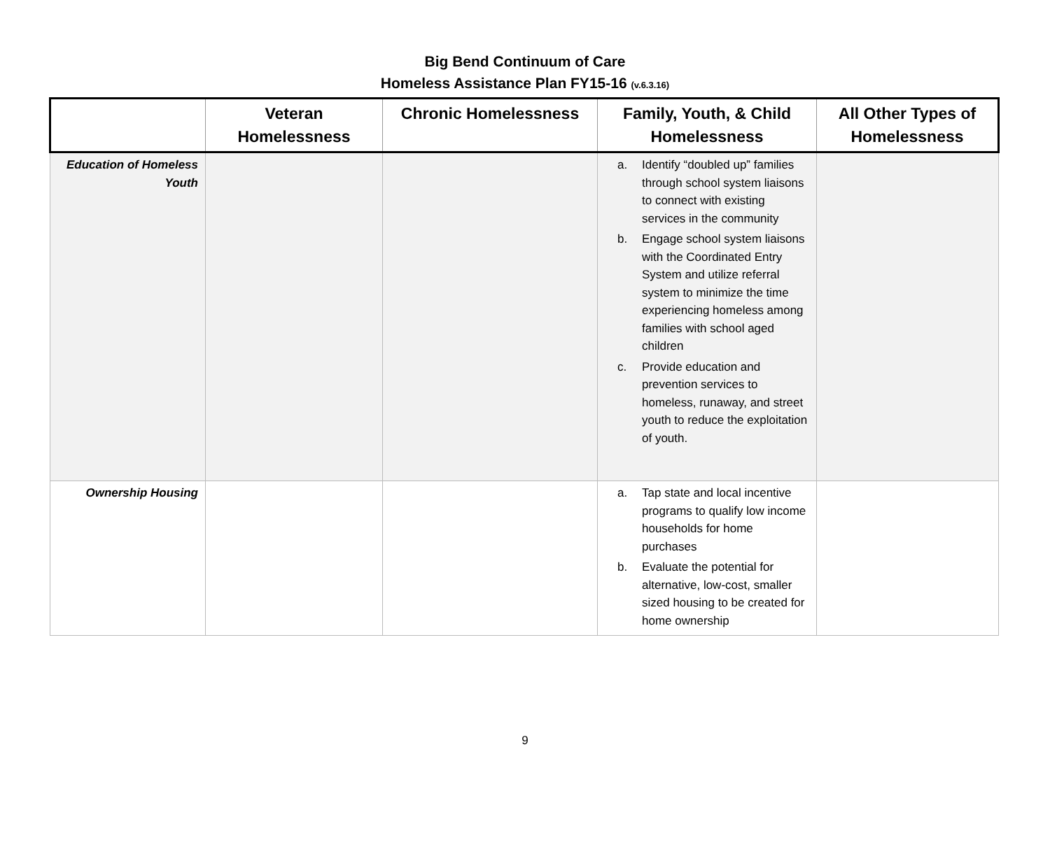Big Bend Continuum of Care
Homeless Assistance Plan FY15-16 (v.6.3.16)
| | Veteran Homelessness | Chronic Homelessness | Family, Youth, & Child Homelessness | All Other Types of Homelessness |
| --- | --- | --- | --- | --- |
| Education of Homeless Youth | | | a. Identify “doubled up” families through school system liaisons to connect with existing services in the community b. Engage school system liaisons with the Coordinated Entry System and utilize referral system to minimize the time experiencing homeless among families with school aged children c. Provide education and prevention services to homeless, runaway, and street youth to reduce the exploitation of youth. | |
| Ownership Housing | | | a. Tap state and local incentive programs to qualify low income households for home purchases b. Evaluate the potential for alternative, low-cost, smaller sized housing to be created for home ownership | |
9